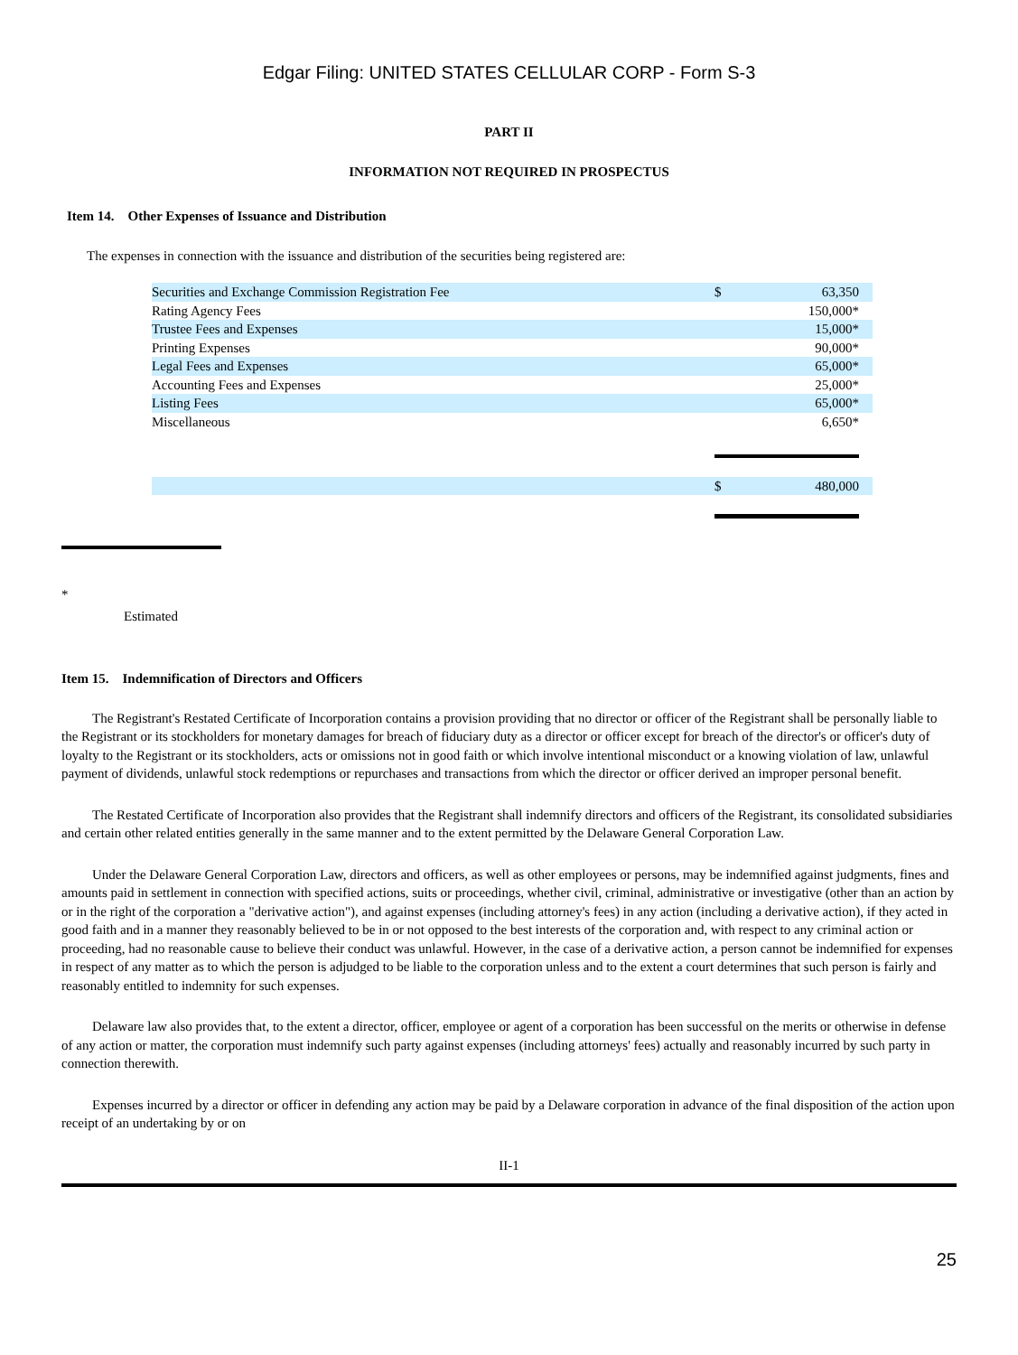Edgar Filing: UNITED STATES CELLULAR CORP - Form S-3
PART II
INFORMATION NOT REQUIRED IN PROSPECTUS
Item 14. Other Expenses of Issuance and Distribution
The expenses in connection with the issuance and distribution of the securities being registered are:
| Securities and Exchange Commission Registration Fee | $ | 63,350 | |
| Rating Agency Fees | | 150,000* | |
| Trustee Fees and Expenses | | 15,000* | |
| Printing Expenses | | 90,000* | |
| Legal Fees and Expenses | | 65,000* | |
| Accounting Fees and Expenses | | 25,000* | |
| Listing Fees | | 65,000* | |
| Miscellaneous | | 6,650* | |
| | $ | 480,000 | |
*
Estimated
Item 15. Indemnification of Directors and Officers
The Registrant's Restated Certificate of Incorporation contains a provision providing that no director or officer of the Registrant shall be personally liable to the Registrant or its stockholders for monetary damages for breach of fiduciary duty as a director or officer except for breach of the director's or officer's duty of loyalty to the Registrant or its stockholders, acts or omissions not in good faith or which involve intentional misconduct or a knowing violation of law, unlawful payment of dividends, unlawful stock redemptions or repurchases and transactions from which the director or officer derived an improper personal benefit.
The Restated Certificate of Incorporation also provides that the Registrant shall indemnify directors and officers of the Registrant, its consolidated subsidiaries and certain other related entities generally in the same manner and to the extent permitted by the Delaware General Corporation Law.
Under the Delaware General Corporation Law, directors and officers, as well as other employees or persons, may be indemnified against judgments, fines and amounts paid in settlement in connection with specified actions, suits or proceedings, whether civil, criminal, administrative or investigative (other than an action by or in the right of the corporation a "derivative action"), and against expenses (including attorney's fees) in any action (including a derivative action), if they acted in good faith and in a manner they reasonably believed to be in or not opposed to the best interests of the corporation and, with respect to any criminal action or proceeding, had no reasonable cause to believe their conduct was unlawful. However, in the case of a derivative action, a person cannot be indemnified for expenses in respect of any matter as to which the person is adjudged to be liable to the corporation unless and to the extent a court determines that such person is fairly and reasonably entitled to indemnity for such expenses.
Delaware law also provides that, to the extent a director, officer, employee or agent of a corporation has been successful on the merits or otherwise in defense of any action or matter, the corporation must indemnify such party against expenses (including attorneys' fees) actually and reasonably incurred by such party in connection therewith.
Expenses incurred by a director or officer in defending any action may be paid by a Delaware corporation in advance of the final disposition of the action upon receipt of an undertaking by or on
II-1
25